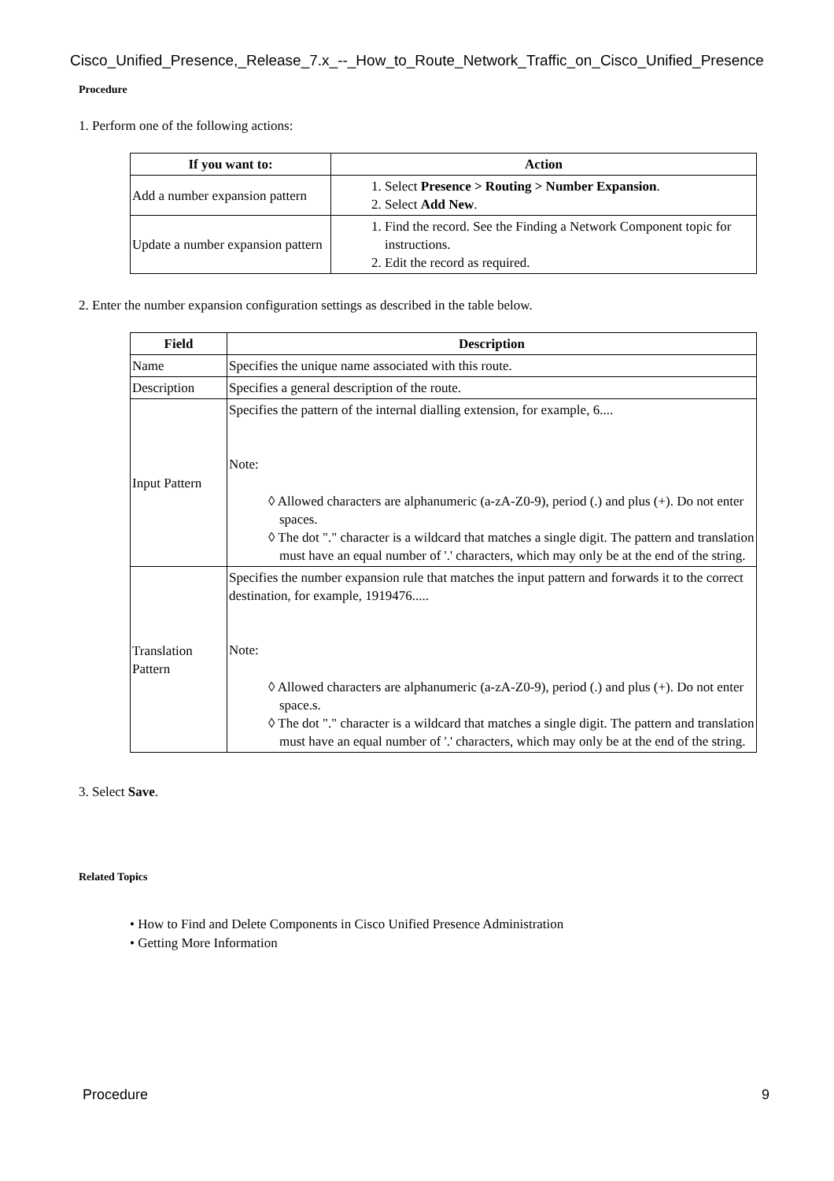Cisco_Unified_Presence,_Release_7.x_--_How_to_Route_Network_Traffic_on_Cisco_Unified_Presence
Procedure
1. Perform one of the following actions:
| If you want to: | Action |
| --- | --- |
| Add a number expansion pattern | 1. Select Presence > Routing > Number Expansion . 2. Select Add New . |
| Update a number expansion pattern | 1. Find the record. See the Finding a Network Component topic for instructions. 2. Edit the record as required. |
2. Enter the number expansion configuration settings as described in the table below.
| Field | Description |
| --- | --- |
| Name | Specifies the unique name associated with this route. |
| Description | Specifies a general description of the route. |
| Input Pattern | Specifies the pattern of the internal dialling extension, for example, 6.... Note: ◊ Allowed characters are alphanumeric (a-zA-Z0-9), period (.) and plus (+). Do not enter spaces. ◊ The dot "." character is a wildcard that matches a single digit. The pattern and translation must have an equal number of '.' characters, which may only be at the end of the string. |
| Translation Pattern | Specifies the number expansion rule that matches the input pattern and forwards it to the correct destination, for example, 1919476..... Note: ◊ Allowed characters are alphanumeric (a-zA-Z0-9), period (.) and plus (+). Do not enter space.s. ◊ The dot "." character is a wildcard that matches a single digit. The pattern and translation must have an equal number of '.' characters, which may only be at the end of the string. |
3. Select Save.
Related Topics
• How to Find and Delete Components in Cisco Unified Presence Administration
• Getting More Information
Procedure 9